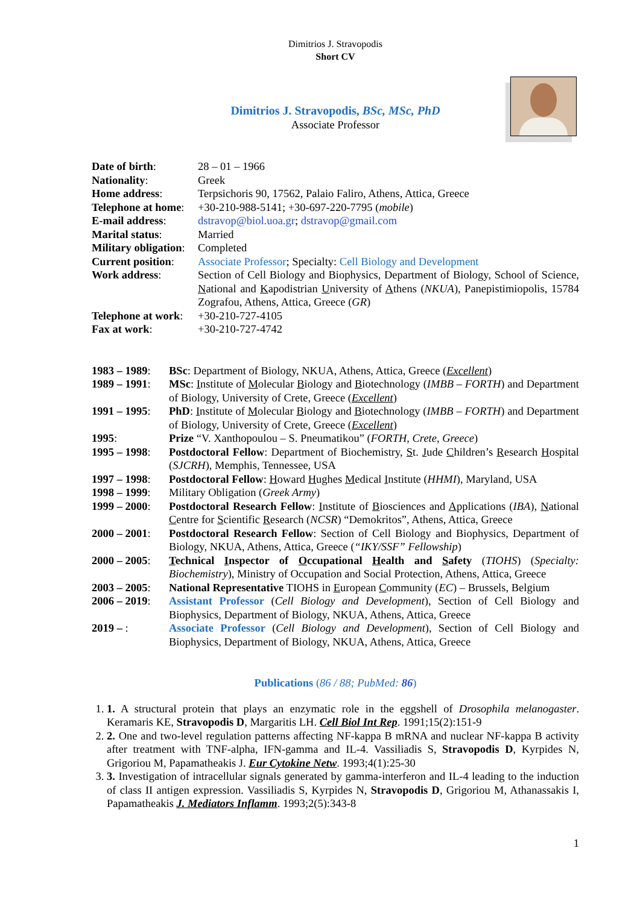Dimitrios J. Stravopodis
Short CV
Dimitrios J. Stravopodis, BSc, MSc, PhD
Associate Professor
| Date of birth : | 28 – 01 – 1966 |
| Nationality : | Greek |
| Home address : | Terpsichoris 90, 17562, Palaio Faliro, Athens, Attica, Greece |
| Telephone at home : | +30-210-988-5141; +30-697-220-7795 ( mobile ) |
| E-mail address : | dstravop@biol.uoa.gr ; dstravop@gmail.com |
| Marital status : | Married |
| Military obligation : | Completed |
| Current position : | Associate Professor ; Specialty: Cell Biology and Development |
| Work address : | Section of Cell Biology and Biophysics, Department of Biology, School of Science, N ational and K apodistrian U niversity of A thens ( NKUA ), Panepistimiopolis, 15784 Zografou, Athens, Attica, Greece ( GR ) |
| Telephone at work : | +30-210-727-4105 |
| Fax at work : | +30-210-727-4742 |
| 1983 – 1989 : | BSc : Department of Biology, NKUA, Athens, Attica, Greece ( Excellent ) |
| 1989 – 1991 : | MSc : I nstitute of M olecular B iology and B iotechnology ( IMBB – FORTH ) and Department of Biology, University of Crete, Greece ( Excellent ) |
| 1991 – 1995 : | PhD : I nstitute of M olecular B iology and B iotechnology ( IMBB – FORTH ) and Department of Biology, University of Crete, Greece ( Excellent ) |
| 1995 : | Prize “V. Xanthopoulou – S. Pneumatikou” ( FORTH, Crete, Greece ) |
| 1995 – 1998 : | Postdoctoral Fellow : Department of Biochemistry, S t. J ude C hildren’s R esearch H ospital ( SJCRH ), Memphis, Tennessee, USA |
| 1997 – 1998 : | Postdoctoral Fellow : H oward H ughes M edical I nstitute ( HHMI ), Maryland, USA |
| 1998 – 1999 : | Military Obligation ( Greek Army ) |
| 1999 – 2000 : | Postdoctoral Research Fellow : I nstitute of B iosciences and A pplications ( IBA ), N ational C entre for S cientific R esearch ( NCSR ) “Demokritos”, Athens, Attica, Greece |
| 2000 – 2001 : | Postdoctoral Research Fellow : Section of Cell Biology and Biophysics, Department of Biology, NKUA, Athens, Attica, Greece ( “IKY/SSF” Fellowship ) |
| 2000 – 2005 : | T echnical I nspector of O ccupational H ealth and S afety ( TIOHS ) ( Specialty: Biochemistry ), Ministry of Occupation and Social Protection, Athens, Attica, Greece |
| 2003 – 2005 : | National Representative TIOHS in E uropean C ommunity ( EC ) – Brussels, Belgium |
| 2006 – 2019 : | Assistant Professor ( Cell Biology and Development ), Section of Cell Biology and Biophysics, Department of Biology, NKUA, Athens, Attica, Greece |
| 2019 – : | Associate Professor ( Cell Biology and Development ), Section of Cell Biology and Biophysics, Department of Biology, NKUA, Athens, Attica, Greece |
Publications (86 / 88; PubMed: 86)
1. 1. A structural protein that plays an enzymatic role in the eggshell of Drosophila melanogaster. Keramaris KE, Stravopodis D, Margaritis LH. Cell Biol Int Rep. 1991;15(2):151-9
2. 2. One and two-level regulation patterns affecting NF-kappa B mRNA and nuclear NF-kappa B activity after treatment with TNF-alpha, IFN-gamma and IL-4. Vassiliadis S, Stravopodis D, Kyrpides N, Grigoriou M, Papamatheakis J. Eur Cytokine Netw. 1993;4(1):25-30
3. 3. Investigation of intracellular signals generated by gamma-interferon and IL-4 leading to the induction of class II antigen expression. Vassiliadis S, Kyrpides N, Stravopodis D, Grigoriou M, Athanassakis I, Papamatheakis J. Mediators Inflamm. 1993;2(5):343-8
1